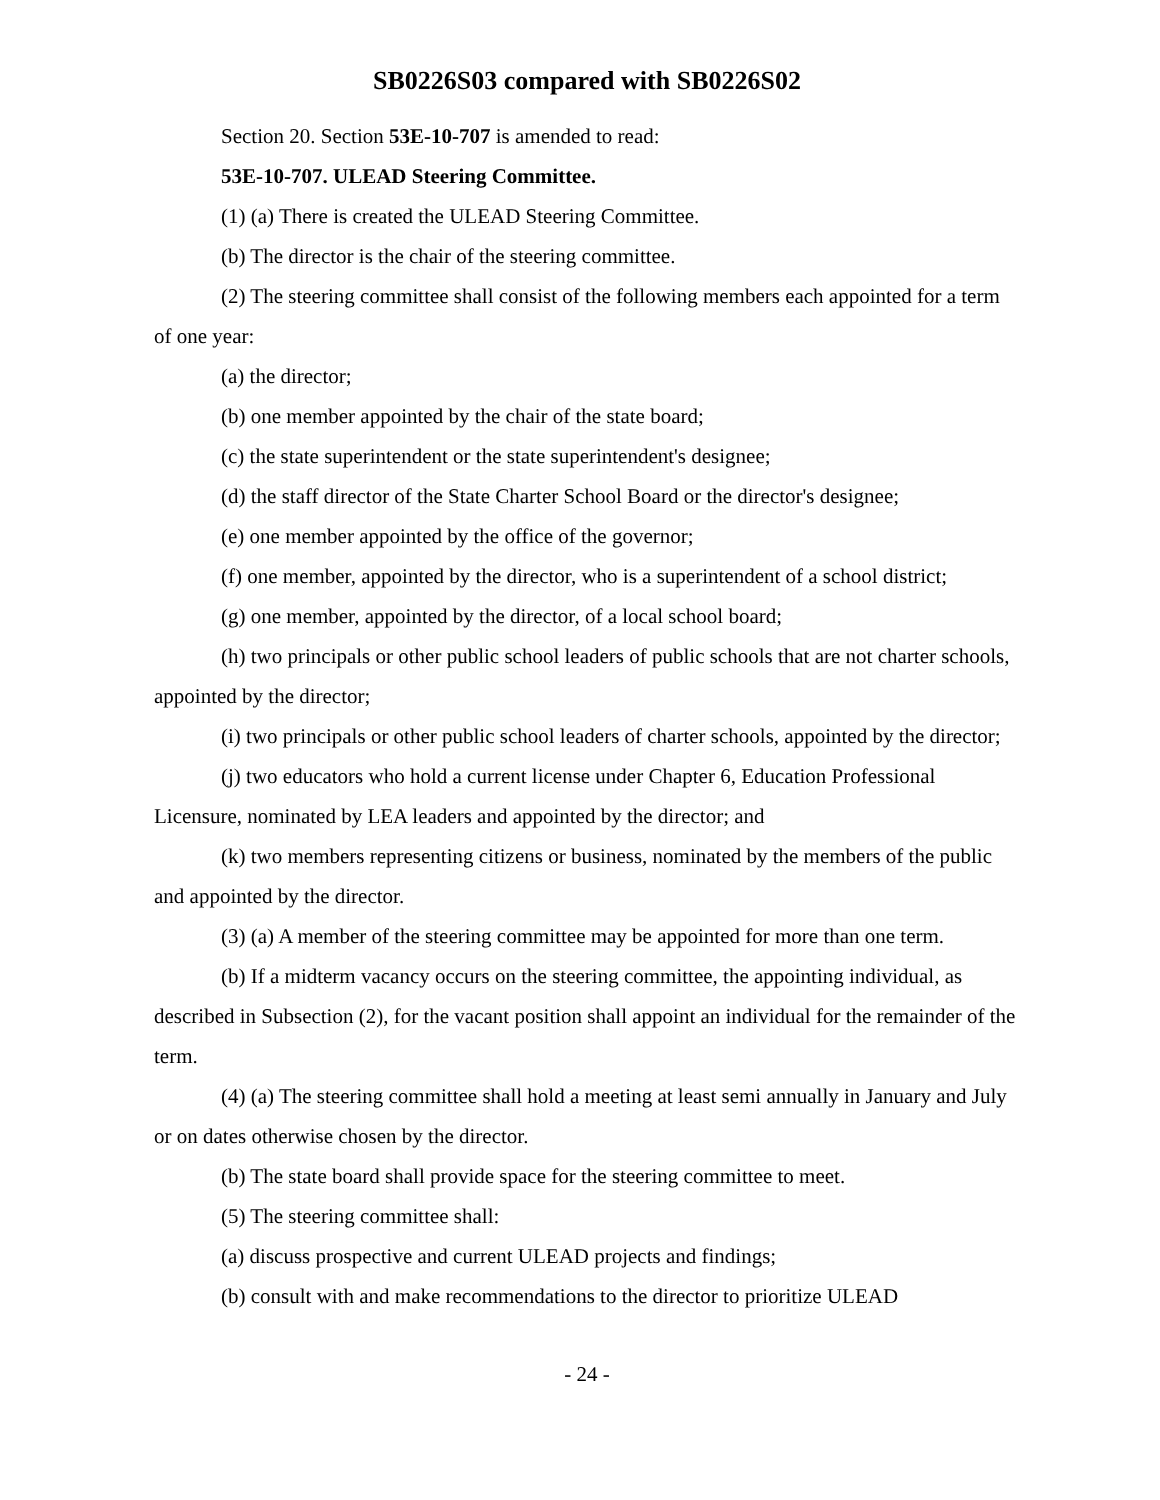SB0226S03 compared with SB0226S02
Section 20. Section 53E-10-707 is amended to read:
53E-10-707. ULEAD Steering Committee.
(1) (a) There is created the ULEAD Steering Committee.
(b) The director is the chair of the steering committee.
(2) The steering committee shall consist of the following members each appointed for a term of one year:
(a) the director;
(b) one member appointed by the chair of the state board;
(c) the state superintendent or the state superintendent's designee;
(d) the staff director of the State Charter School Board or the director's designee;
(e) one member appointed by the office of the governor;
(f) one member, appointed by the director, who is a superintendent of a school district;
(g) one member, appointed by the director, of a local school board;
(h) two principals or other public school leaders of public schools that are not charter schools, appointed by the director;
(i) two principals or other public school leaders of charter schools, appointed by the director;
(j) two educators who hold a current license under Chapter 6, Education Professional Licensure, nominated by LEA leaders and appointed by the director; and
(k) two members representing citizens or business, nominated by the members of the public and appointed by the director.
(3) (a) A member of the steering committee may be appointed for more than one term.
(b) If a midterm vacancy occurs on the steering committee, the appointing individual, as described in Subsection (2), for the vacant position shall appoint an individual for the remainder of the term.
(4) (a) The steering committee shall hold a meeting at least semi annually in January and July or on dates otherwise chosen by the director.
(b) The state board shall provide space for the steering committee to meet.
(5) The steering committee shall:
(a) discuss prospective and current ULEAD projects and findings;
(b) consult with and make recommendations to the director to prioritize ULEAD
- 24 -